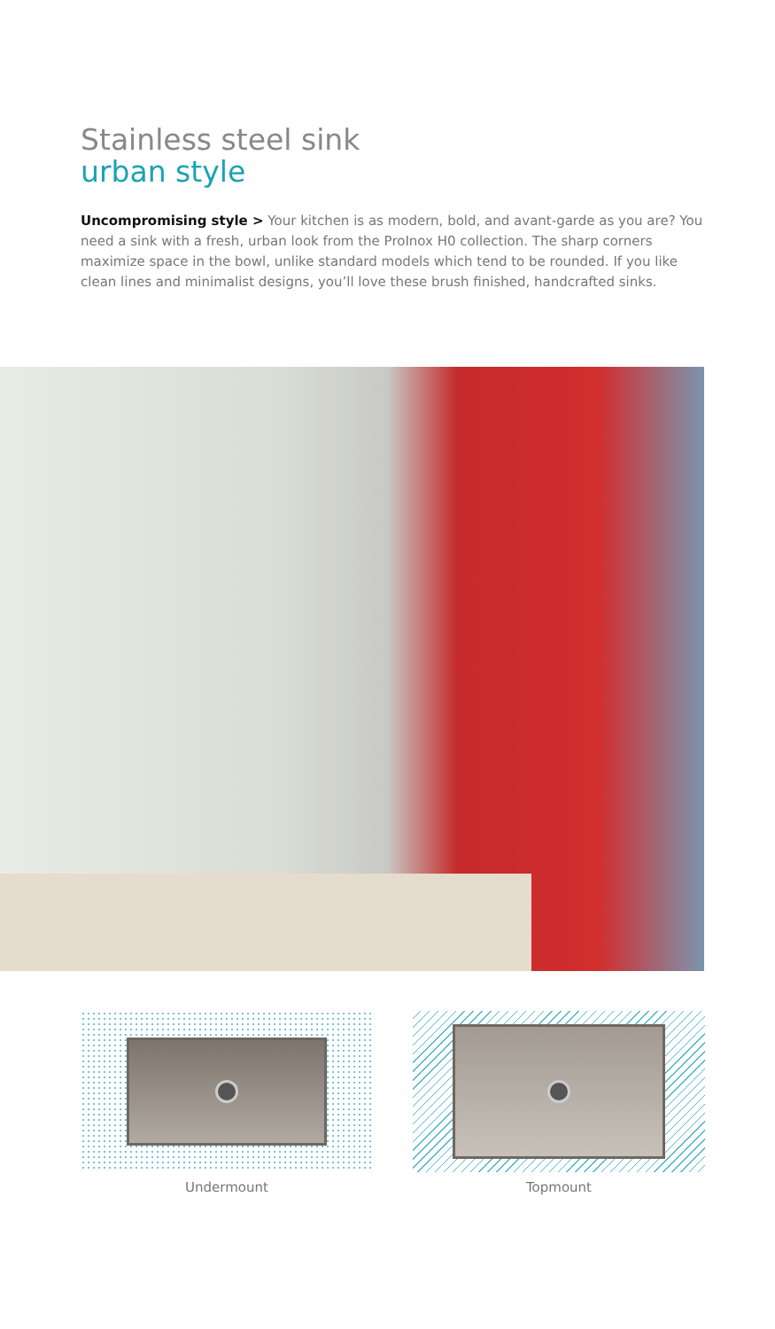Stainless steel sink
urban style
Uncompromising style > Your kitchen is as modern, bold, and avant-garde as you are? You need a sink with a fresh, urban look from the ProInox H0 collection. The sharp corners maximize space in the bowl, unlike standard models which tend to be rounded. If you like clean lines and minimalist designs, you’ll love these brush finished, handcrafted sinks.
Undermount Topmount